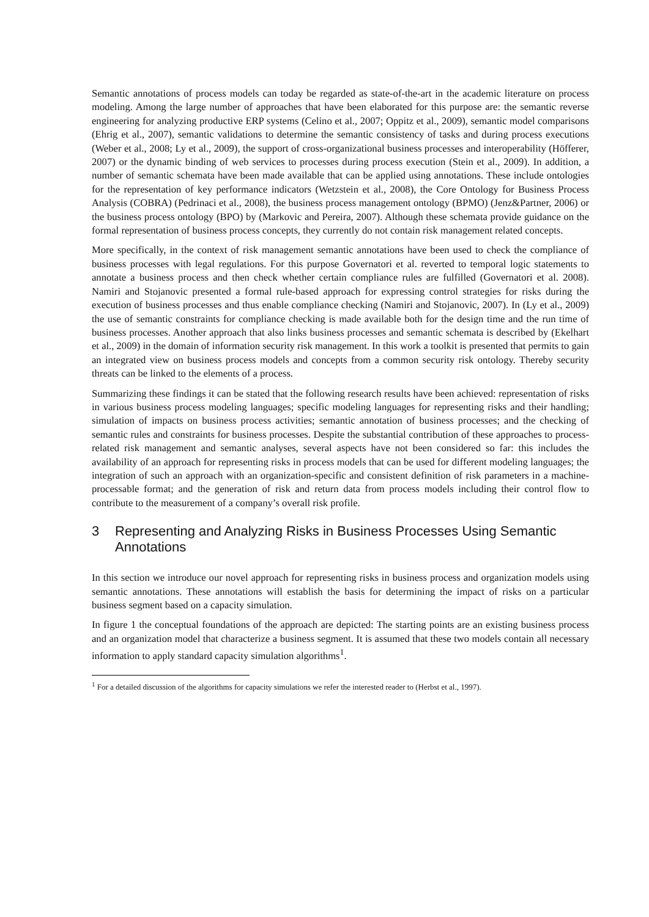Semantic annotations of process models can today be regarded as state-of-the-art in the academic literature on process modeling. Among the large number of approaches that have been elaborated for this purpose are: the semantic reverse engineering for analyzing productive ERP systems (Celino et al., 2007; Oppitz et al., 2009), semantic model comparisons (Ehrig et al., 2007), semantic validations to determine the semantic consistency of tasks and during process executions (Weber et al., 2008; Ly et al., 2009), the support of cross-organizational business processes and interoperability (Höfferer, 2007) or the dynamic binding of web services to processes during process execution (Stein et al., 2009). In addition, a number of semantic schemata have been made available that can be applied using annotations. These include ontologies for the representation of key performance indicators (Wetzstein et al., 2008), the Core Ontology for Business Process Analysis (COBRA) (Pedrinaci et al., 2008), the business process management ontology (BPMO) (Jenz&Partner, 2006) or the business process ontology (BPO) by (Markovic and Pereira, 2007). Although these schemata provide guidance on the formal representation of business process concepts, they currently do not contain risk management related concepts.
More specifically, in the context of risk management semantic annotations have been used to check the compliance of business processes with legal regulations. For this purpose Governatori et al. reverted to temporal logic statements to annotate a business process and then check whether certain compliance rules are fulfilled (Governatori et al. 2008). Namiri and Stojanovic presented a formal rule-based approach for expressing control strategies for risks during the execution of business processes and thus enable compliance checking (Namiri and Stojanovic, 2007). In (Ly et al., 2009) the use of semantic constraints for compliance checking is made available both for the design time and the run time of business processes. Another approach that also links business processes and semantic schemata is described by (Ekelhart et al., 2009) in the domain of information security risk management. In this work a toolkit is presented that permits to gain an integrated view on business process models and concepts from a common security risk ontology. Thereby security threats can be linked to the elements of a process.
Summarizing these findings it can be stated that the following research results have been achieved: representation of risks in various business process modeling languages; specific modeling languages for representing risks and their handling; simulation of impacts on business process activities; semantic annotation of business processes; and the checking of semantic rules and constraints for business processes. Despite the substantial contribution of these approaches to process-related risk management and semantic analyses, several aspects have not been considered so far: this includes the availability of an approach for representing risks in process models that can be used for different modeling languages; the integration of such an approach with an organization-specific and consistent definition of risk parameters in a machine-processable format; and the generation of risk and return data from process models including their control flow to contribute to the measurement of a company’s overall risk profile.
3 Representing and Analyzing Risks in Business Processes Using Semantic Annotations
In this section we introduce our novel approach for representing risks in business process and organization models using semantic annotations. These annotations will establish the basis for determining the impact of risks on a particular business segment based on a capacity simulation.
In figure 1 the conceptual foundations of the approach are depicted: The starting points are an existing business process and an organization model that characterize a business segment. It is assumed that these two models contain all necessary information to apply standard capacity simulation algorithms<sup>1</sup>.
<sup>1</sup> For a detailed discussion of the algorithms for capacity simulations we refer the interested reader to (Herbst et al., 1997).